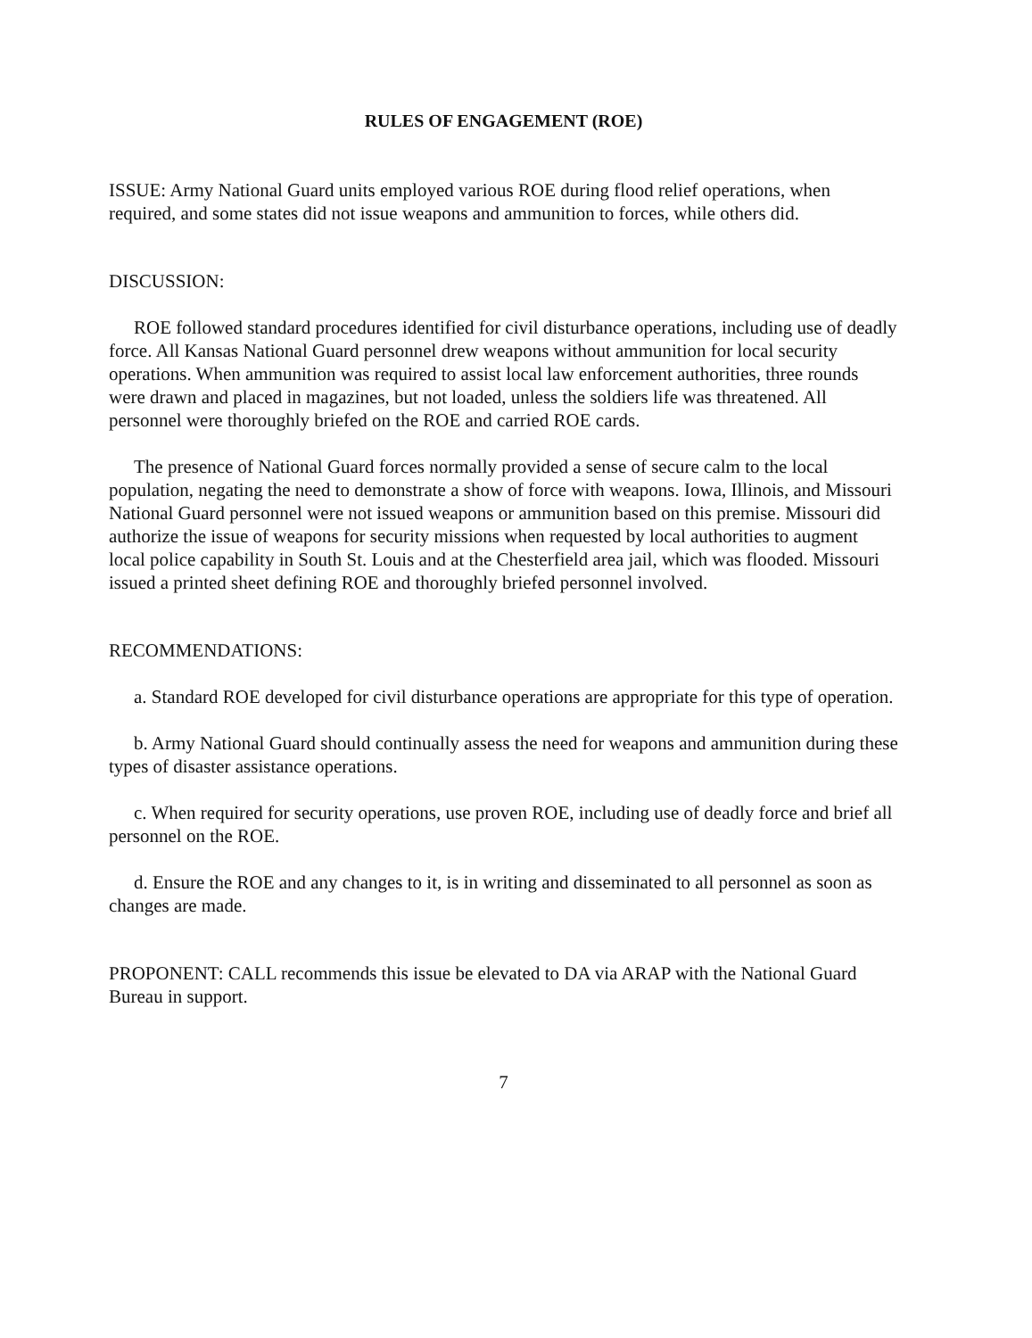RULES OF ENGAGEMENT (ROE)
ISSUE: Army National Guard units employed various ROE during flood relief operations, when required, and some states did not issue weapons and ammunition to forces, while others did.
DISCUSSION:
ROE followed standard procedures identified for civil disturbance operations, including use of deadly force. All Kansas National Guard personnel drew weapons without ammunition for local security operations. When ammunition was required to assist local law enforcement authorities, three rounds were drawn and placed in magazines, but not loaded, unless the soldiers life was threatened. All personnel were thoroughly briefed on the ROE and carried ROE cards.
The presence of National Guard forces normally provided a sense of secure calm to the local population, negating the need to demonstrate a show of force with weapons. Iowa, Illinois, and Missouri National Guard personnel were not issued weapons or ammunition based on this premise. Missouri did authorize the issue of weapons for security missions when requested by local authorities to augment local police capability in South St. Louis and at the Chesterfield area jail, which was flooded. Missouri issued a printed sheet defining ROE and thoroughly briefed personnel involved.
RECOMMENDATIONS:
a. Standard ROE developed for civil disturbance operations are appropriate for this type of operation.
b. Army National Guard should continually assess the need for weapons and ammunition during these types of disaster assistance operations.
c. When required for security operations, use proven ROE, including use of deadly force and brief all personnel on the ROE.
d. Ensure the ROE and any changes to it, is in writing and disseminated to all personnel as soon as changes are made.
PROPONENT: CALL recommends this issue be elevated to DA via ARAP with the National Guard Bureau in support.
7